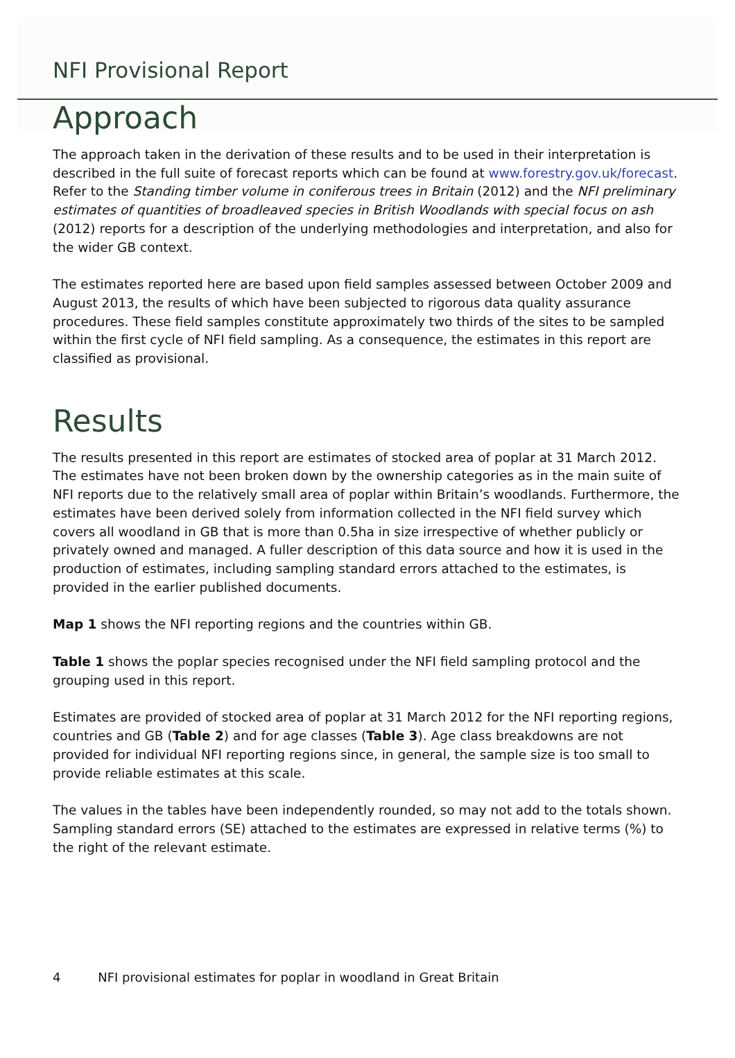NFI Provisional Report
Approach
The approach taken in the derivation of these results and to be used in their interpretation is described in the full suite of forecast reports which can be found at www.forestry.gov.uk/forecast. Refer to the Standing timber volume in coniferous trees in Britain (2012) and the NFI preliminary estimates of quantities of broadleaved species in British Woodlands with special focus on ash (2012) reports for a description of the underlying methodologies and interpretation, and also for the wider GB context.
The estimates reported here are based upon field samples assessed between October 2009 and August 2013, the results of which have been subjected to rigorous data quality assurance procedures. These field samples constitute approximately two thirds of the sites to be sampled within the first cycle of NFI field sampling. As a consequence, the estimates in this report are classified as provisional.
Results
The results presented in this report are estimates of stocked area of poplar at 31 March 2012. The estimates have not been broken down by the ownership categories as in the main suite of NFI reports due to the relatively small area of poplar within Britain’s woodlands. Furthermore, the estimates have been derived solely from information collected in the NFI field survey which covers all woodland in GB that is more than 0.5ha in size irrespective of whether publicly or privately owned and managed. A fuller description of this data source and how it is used in the production of estimates, including sampling standard errors attached to the estimates, is provided in the earlier published documents.
Map 1 shows the NFI reporting regions and the countries within GB.
Table 1 shows the poplar species recognised under the NFI field sampling protocol and the grouping used in this report.
Estimates are provided of stocked area of poplar at 31 March 2012 for the NFI reporting regions, countries and GB (Table 2) and for age classes (Table 3). Age class breakdowns are not provided for individual NFI reporting regions since, in general, the sample size is too small to provide reliable estimates at this scale.
The values in the tables have been independently rounded, so may not add to the totals shown. Sampling standard errors (SE) attached to the estimates are expressed in relative terms (%) to the right of the relevant estimate.
4 NFI provisional estimates for poplar in woodland in Great Britain